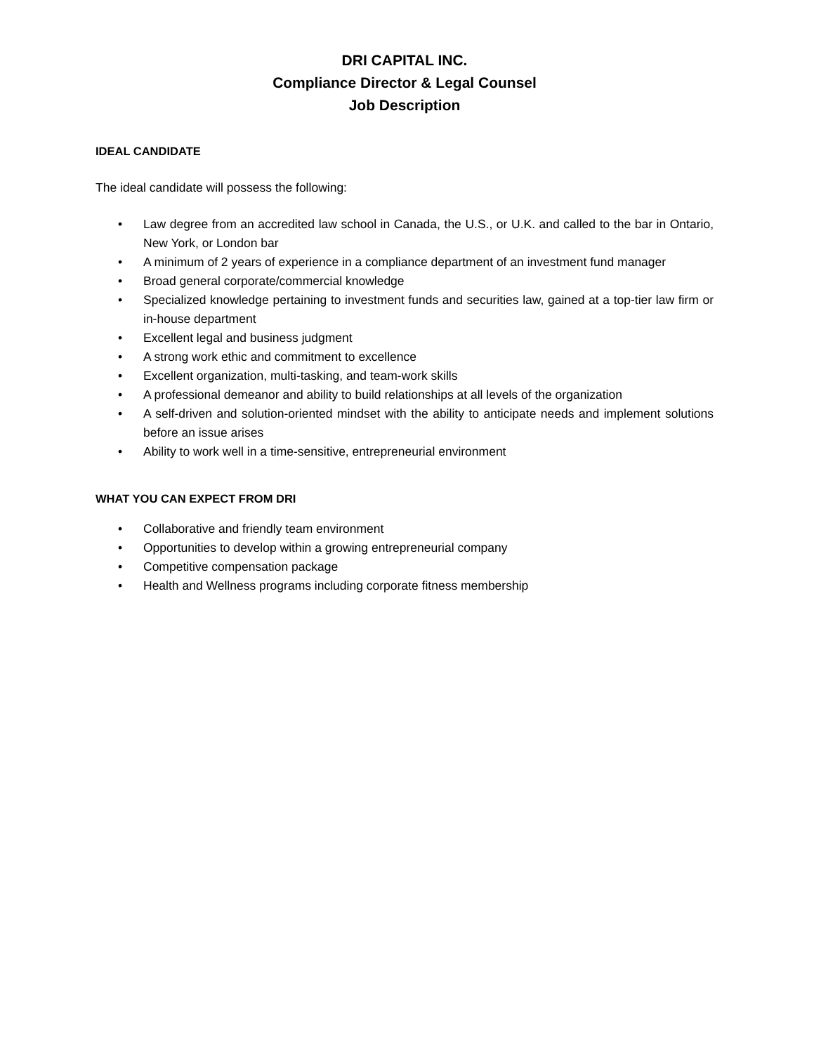DRI CAPITAL INC.
Compliance Director & Legal Counsel
Job Description
IDEAL CANDIDATE
The ideal candidate will possess the following:
• Law degree from an accredited law school in Canada, the U.S., or U.K. and called to the bar in Ontario, New York, or London bar
• A minimum of 2 years of experience in a compliance department of an investment fund manager
• Broad general corporate/commercial knowledge
• Specialized knowledge pertaining to investment funds and securities law, gained at a top-tier law firm or in-house department
• Excellent legal and business judgment
• A strong work ethic and commitment to excellence
• Excellent organization, multi-tasking, and team-work skills
• A professional demeanor and ability to build relationships at all levels of the organization
• A self-driven and solution-oriented mindset with the ability to anticipate needs and implement solutions before an issue arises
• Ability to work well in a time-sensitive, entrepreneurial environment
WHAT YOU CAN EXPECT FROM DRI
• Collaborative and friendly team environment
• Opportunities to develop within a growing entrepreneurial company
• Competitive compensation package
• Health and Wellness programs including corporate fitness membership